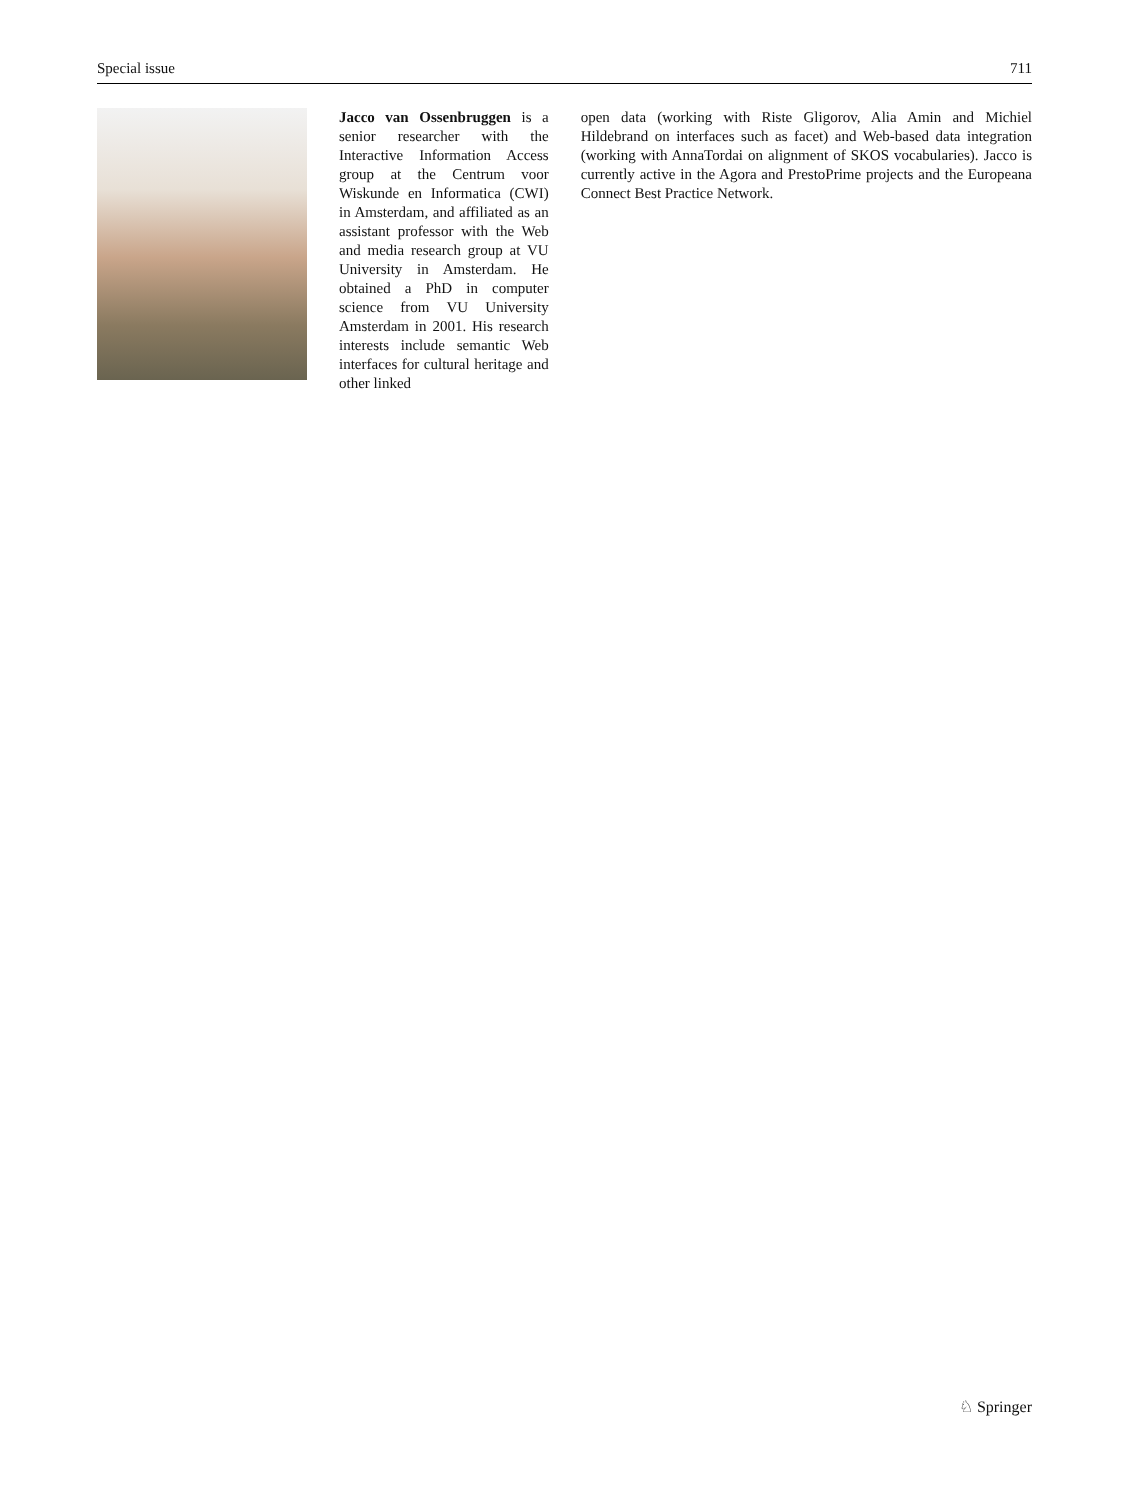Special issue 711
Jacco van Ossenbruggen is a senior researcher with the Interactive Information Access group at the Centrum voor Wiskunde en Informatica (CWI) in Amsterdam, and affiliated as an assistant professor with the Web and media research group at VU University in Amsterdam. He obtained a PhD in computer science from VU University Amsterdam in 2001. His research interests include semantic Web interfaces for cultural heritage and other linked
open data (working with Riste Gligorov, Alia Amin and Michiel Hildebrand on interfaces such as facet) and Web-based data integration (working with AnnaTordai on alignment of SKOS vocabularies). Jacco is currently active in the Agora and PrestoPrime projects and the Europeana Connect Best Practice Network.
♘ Springer